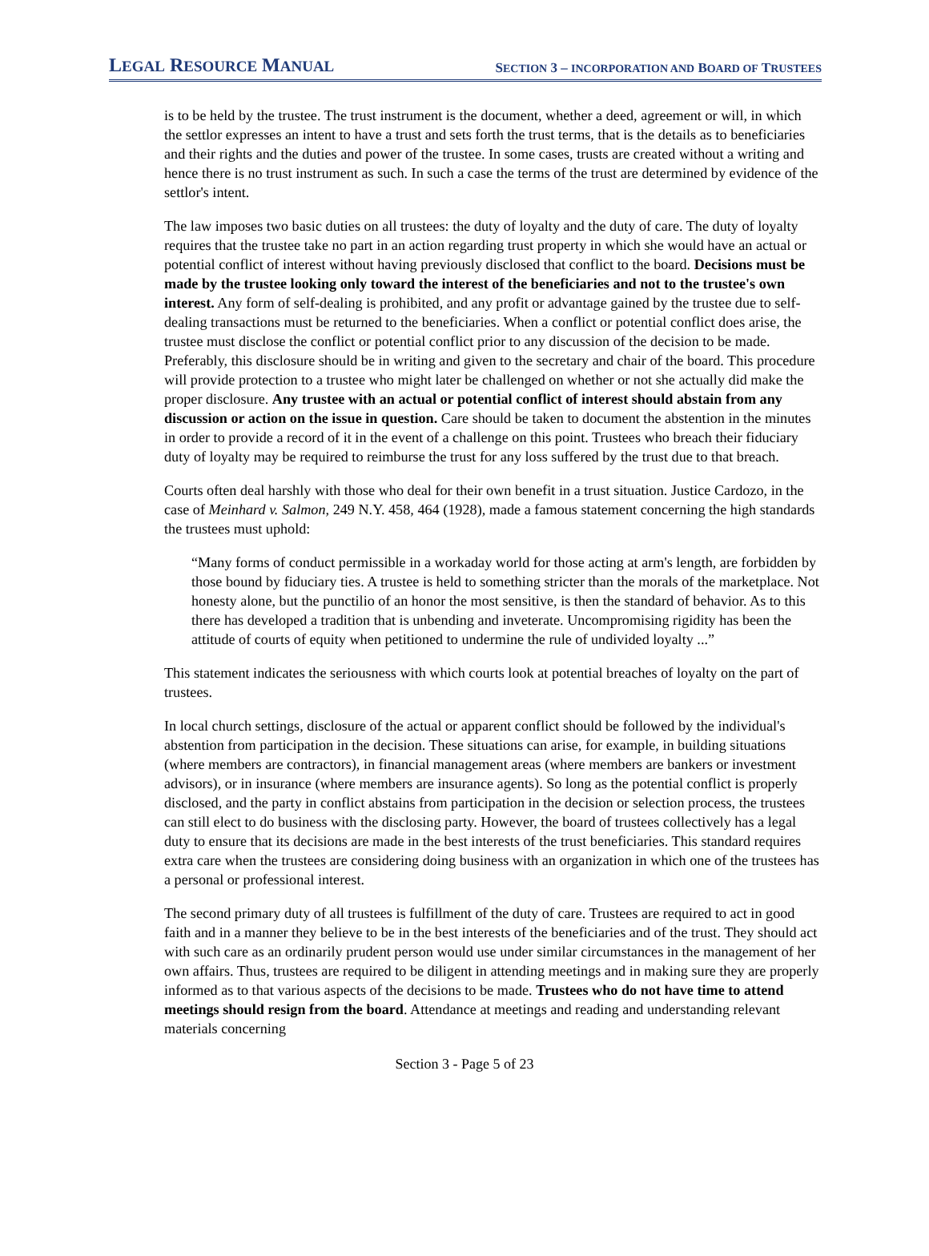LEGAL RESOURCE MANUAL
SECTION 3 – INCORPORATION AND BOARD OF TRUSTEES
is to be held by the trustee. The trust instrument is the document, whether a deed, agreement or will, in which the settlor expresses an intent to have a trust and sets forth the trust terms, that is the details as to beneficiaries and their rights and the duties and power of the trustee. In some cases, trusts are created without a writing and hence there is no trust instrument as such. In such a case the terms of the trust are determined by evidence of the settlor's intent.
The law imposes two basic duties on all trustees: the duty of loyalty and the duty of care. The duty of loyalty requires that the trustee take no part in an action regarding trust property in which she would have an actual or potential conflict of interest without having previously disclosed that conflict to the board. Decisions must be made by the trustee looking only toward the interest of the beneficiaries and not to the trustee's own interest. Any form of self-dealing is prohibited, and any profit or advantage gained by the trustee due to self-dealing transactions must be returned to the beneficiaries. When a conflict or potential conflict does arise, the trustee must disclose the conflict or potential conflict prior to any discussion of the decision to be made. Preferably, this disclosure should be in writing and given to the secretary and chair of the board. This procedure will provide protection to a trustee who might later be challenged on whether or not she actually did make the proper disclosure. Any trustee with an actual or potential conflict of interest should abstain from any discussion or action on the issue in question. Care should be taken to document the abstention in the minutes in order to provide a record of it in the event of a challenge on this point. Trustees who breach their fiduciary duty of loyalty may be required to reimburse the trust for any loss suffered by the trust due to that breach.
Courts often deal harshly with those who deal for their own benefit in a trust situation. Justice Cardozo, in the case of Meinhard v. Salmon, 249 N.Y. 458, 464 (1928), made a famous statement concerning the high standards the trustees must uphold:
“Many forms of conduct permissible in a workaday world for those acting at arm's length, are forbidden by those bound by fiduciary ties. A trustee is held to something stricter than the morals of the marketplace. Not honesty alone, but the punctilio of an honor the most sensitive, is then the standard of behavior. As to this there has developed a tradition that is unbending and inveterate. Uncompromising rigidity has been the attitude of courts of equity when petitioned to undermine the rule of undivided loyalty ...”
This statement indicates the seriousness with which courts look at potential breaches of loyalty on the part of trustees.
In local church settings, disclosure of the actual or apparent conflict should be followed by the individual's abstention from participation in the decision. These situations can arise, for example, in building situations (where members are contractors), in financial management areas (where members are bankers or investment advisors), or in insurance (where members are insurance agents). So long as the potential conflict is properly disclosed, and the party in conflict abstains from participation in the decision or selection process, the trustees can still elect to do business with the disclosing party. However, the board of trustees collectively has a legal duty to ensure that its decisions are made in the best interests of the trust beneficiaries. This standard requires extra care when the trustees are considering doing business with an organization in which one of the trustees has a personal or professional interest.
The second primary duty of all trustees is fulfillment of the duty of care. Trustees are required to act in good faith and in a manner they believe to be in the best interests of the beneficiaries and of the trust. They should act with such care as an ordinarily prudent person would use under similar circumstances in the management of her own affairs. Thus, trustees are required to be diligent in attending meetings and in making sure they are properly informed as to that various aspects of the decisions to be made. Trustees who do not have time to attend meetings should resign from the board. Attendance at meetings and reading and understanding relevant materials concerning
Section 3 - Page 5 of 23